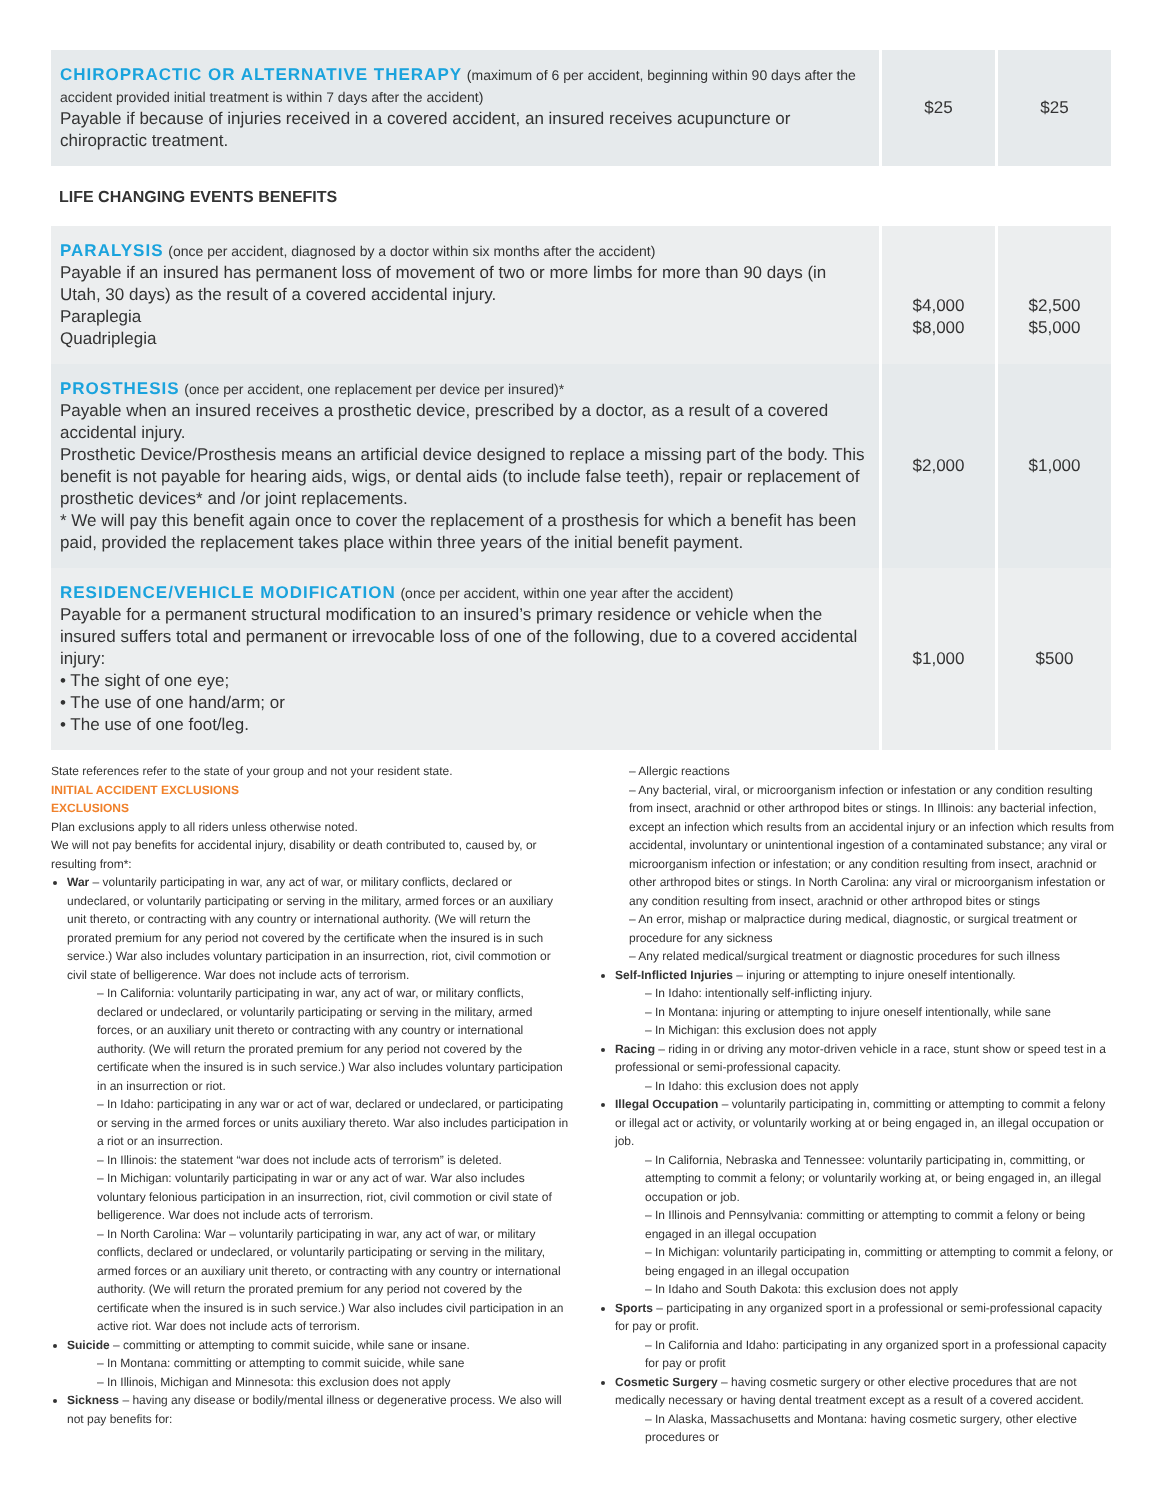| CHIROPRACTIC OR ALTERNATIVE THERAPY (maximum of 6 per accident, beginning within 90 days after the accident provided initial treatment is within 7 days after the accident) Payable if because of injuries received in a covered accident, an insured receives acupuncture or chiropractic treatment. | $25 | $25 |
LIFE CHANGING EVENTS BENEFITS
| PARALYSIS (once per accident, diagnosed by a doctor within six months after the accident) Payable if an insured has permanent loss of movement of two or more limbs for more than 90 days (in Utah, 30 days) as the result of a covered accidental injury. Paraplegia Quadriplegia | $4,000 $8,000 | $2,500 $5,000 |
| PROSTHESIS (once per accident, one replacement per device per insured)* Payable when an insured receives a prosthetic device, prescribed by a doctor, as a result of a covered accidental injury. Prosthetic Device/Prosthesis means an artificial device designed to replace a missing part of the body. This benefit is not payable for hearing aids, wigs, or dental aids (to include false teeth), repair or replacement of prosthetic devices* and /or joint replacements. * We will pay this benefit again once to cover the replacement of a prosthesis for which a benefit has been paid, provided the replacement takes place within three years of the initial benefit payment. | $2,000 | $1,000 |
| RESIDENCE/VEHICLE MODIFICATION (once per accident, within one year after the accident) Payable for a permanent structural modification to an insured’s primary residence or vehicle when the insured suffers total and permanent or irrevocable loss of one of the following, due to a covered accidental injury: • The sight of one eye; • The use of one hand/arm; or • The use of one foot/leg. | $1,000 | $500 |
State references refer to the state of your group and not your resident state.
INITIAL ACCIDENT EXCLUSIONS
EXCLUSIONS
Plan exclusions apply to all riders unless otherwise noted.
We will not pay benefits for accidental injury, disability or death contributed to, caused by, or resulting from*:
War – voluntarily participating in war, any act of war, or military conflicts, declared or undeclared, or voluntarily participating or serving in the military, armed forces or an auxiliary unit thereto, or contracting with any country or international authority. (We will return the prorated premium for any period not covered by the certificate when the insured is in such service.) War also includes voluntary participation in an insurrection, riot, civil commotion or civil state of belligerence. War does not include acts of terrorism.
– In California: voluntarily participating in war, any act of war, or military conflicts, declared or undeclared, or voluntarily participating or serving in the military, armed forces, or an auxiliary unit thereto or contracting with any country or international authority. (We will return the prorated premium for any period not covered by the certificate when the insured is in such service.) War also includes voluntary participation in an insurrection or riot.
– In Idaho: participating in any war or act of war, declared or undeclared, or participating or serving in the armed forces or units auxiliary thereto. War also includes participation in a riot or an insurrection.
– In Illinois: the statement “war does not include acts of terrorism” is deleted.
– In Michigan: voluntarily participating in war or any act of war. War also includes voluntary felonious participation in an insurrection, riot, civil commotion or civil state of belligerence. War does not include acts of terrorism.
– In North Carolina: War – voluntarily participating in war, any act of war, or military conflicts, declared or undeclared, or voluntarily participating or serving in the military, armed forces or an auxiliary unit thereto, or contracting with any country or international authority. (We will return the prorated premium for any period not covered by the certificate when the insured is in such service.) War also includes civil participation in an active riot. War does not include acts of terrorism.
Suicide – committing or attempting to commit suicide, while sane or insane.
– In Montana: committing or attempting to commit suicide, while sane
– In Illinois, Michigan and Minnesota: this exclusion does not apply
Sickness – having any disease or bodily/mental illness or degenerative process. We also will not pay benefits for:
– Allergic reactions
– Any bacterial, viral, or microorganism infection or infestation or any condition resulting from insect, arachnid or other arthropod bites or stings. In Illinois: any bacterial infection, except an infection which results from an accidental injury or an infection which results from accidental, involuntary or unintentional ingestion of a contaminated substance; any viral or microorganism infection or infestation; or any condition resulting from insect, arachnid or other arthropod bites or stings. In North Carolina: any viral or microorganism infestation or any condition resulting from insect, arachnid or other arthropod bites or stings
– An error, mishap or malpractice during medical, diagnostic, or surgical treatment or procedure for any sickness
– Any related medical/surgical treatment or diagnostic procedures for such illness
Self-Inflicted Injuries – injuring or attempting to injure oneself intentionally.
– In Idaho: intentionally self-inflicting injury.
– In Montana: injuring or attempting to injure oneself intentionally, while sane
– In Michigan: this exclusion does not apply
Racing – riding in or driving any motor-driven vehicle in a race, stunt show or speed test in a professional or semi-professional capacity.
– In Idaho: this exclusion does not apply
Illegal Occupation – voluntarily participating in, committing or attempting to commit a felony or illegal act or activity, or voluntarily working at or being engaged in, an illegal occupation or job.
– In California, Nebraska and Tennessee: voluntarily participating in, committing, or attempting to commit a felony; or voluntarily working at, or being engaged in, an illegal occupation or job.
– In Illinois and Pennsylvania: committing or attempting to commit a felony or being engaged in an illegal occupation
– In Michigan: voluntarily participating in, committing or attempting to commit a felony, or being engaged in an illegal occupation
– In Idaho and South Dakota: this exclusion does not apply
Sports – participating in any organized sport in a professional or semi-professional capacity for pay or profit.
– In California and Idaho: participating in any organized sport in a professional capacity for pay or profit
Cosmetic Surgery – having cosmetic surgery or other elective procedures that are not medically necessary or having dental treatment except as a result of a covered accident.
– In Alaska, Massachusetts and Montana: having cosmetic surgery, other elective procedures or